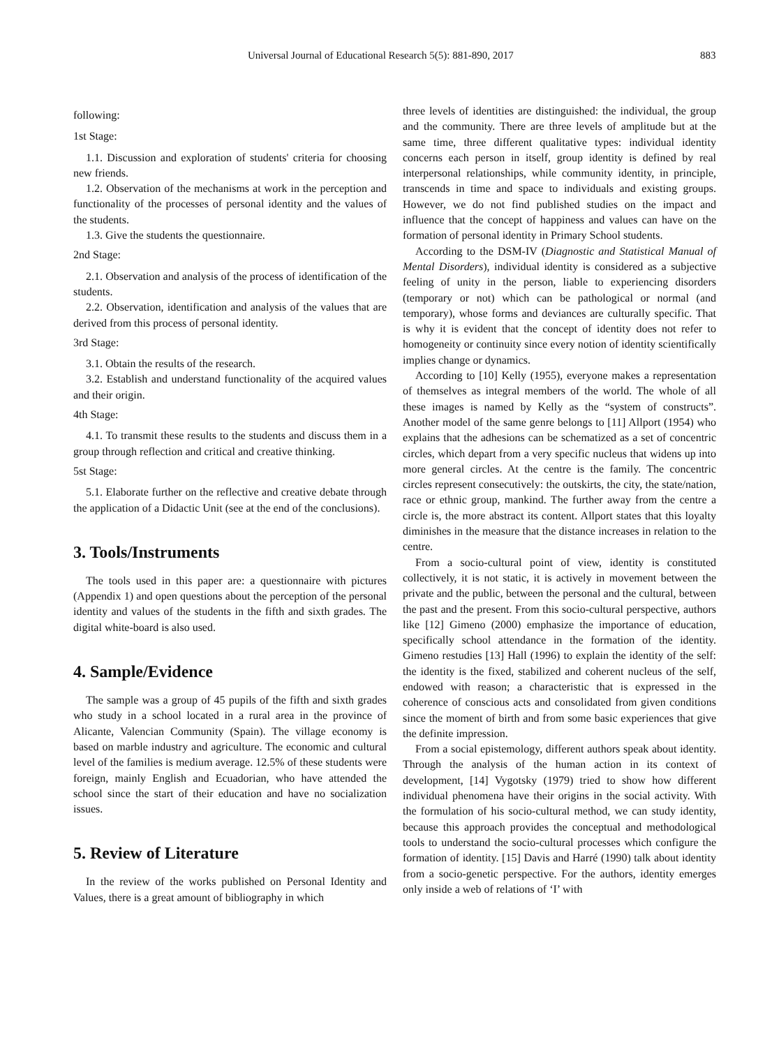Universal Journal of Educational Research 5(5): 881-890, 2017 883
following:
1st Stage:
1.1. Discussion and exploration of students' criteria for choosing new friends.
1.2. Observation of the mechanisms at work in the perception and functionality of the processes of personal identity and the values of the students.
1.3. Give the students the questionnaire.
2nd Stage:
2.1. Observation and analysis of the process of identification of the students.
2.2. Observation, identification and analysis of the values that are derived from this process of personal identity.
3rd Stage:
3.1. Obtain the results of the research.
3.2. Establish and understand functionality of the acquired values and their origin.
4th Stage:
4.1. To transmit these results to the students and discuss them in a group through reflection and critical and creative thinking.
5st Stage:
5.1. Elaborate further on the reflective and creative debate through the application of a Didactic Unit (see at the end of the conclusions).
3. Tools/Instruments
The tools used in this paper are: a questionnaire with pictures (Appendix 1) and open questions about the perception of the personal identity and values of the students in the fifth and sixth grades. The digital white-board is also used.
4. Sample/Evidence
The sample was a group of 45 pupils of the fifth and sixth grades who study in a school located in a rural area in the province of Alicante, Valencian Community (Spain). The village economy is based on marble industry and agriculture. The economic and cultural level of the families is medium average. 12.5% of these students were foreign, mainly English and Ecuadorian, who have attended the school since the start of their education and have no socialization issues.
5. Review of Literature
In the review of the works published on Personal Identity and Values, there is a great amount of bibliography in which
three levels of identities are distinguished: the individual, the group and the community. There are three levels of amplitude but at the same time, three different qualitative types: individual identity concerns each person in itself, group identity is defined by real interpersonal relationships, while community identity, in principle, transcends in time and space to individuals and existing groups. However, we do not find published studies on the impact and influence that the concept of happiness and values can have on the formation of personal identity in Primary School students.
According to the DSM-IV (Diagnostic and Statistical Manual of Mental Disorders), individual identity is considered as a subjective feeling of unity in the person, liable to experiencing disorders (temporary or not) which can be pathological or normal (and temporary), whose forms and deviances are culturally specific. That is why it is evident that the concept of identity does not refer to homogeneity or continuity since every notion of identity scientifically implies change or dynamics.
According to [10] Kelly (1955), everyone makes a representation of themselves as integral members of the world. The whole of all these images is named by Kelly as the “system of constructs”. Another model of the same genre belongs to [11] Allport (1954) who explains that the adhesions can be schematized as a set of concentric circles, which depart from a very specific nucleus that widens up into more general circles. At the centre is the family. The concentric circles represent consecutively: the outskirts, the city, the state/nation, race or ethnic group, mankind. The further away from the centre a circle is, the more abstract its content. Allport states that this loyalty diminishes in the measure that the distance increases in relation to the centre.
From a socio-cultural point of view, identity is constituted collectively, it is not static, it is actively in movement between the private and the public, between the personal and the cultural, between the past and the present. From this socio-cultural perspective, authors like [12] Gimeno (2000) emphasize the importance of education, specifically school attendance in the formation of the identity. Gimeno restudies [13] Hall (1996) to explain the identity of the self: the identity is the fixed, stabilized and coherent nucleus of the self, endowed with reason; a characteristic that is expressed in the coherence of conscious acts and consolidated from given conditions since the moment of birth and from some basic experiences that give the definite impression.
From a social epistemology, different authors speak about identity. Through the analysis of the human action in its context of development, [14] Vygotsky (1979) tried to show how different individual phenomena have their origins in the social activity. With the formulation of his socio-cultural method, we can study identity, because this approach provides the conceptual and methodological tools to understand the socio-cultural processes which configure the formation of identity. [15] Davis and Harré (1990) talk about identity from a socio-genetic perspective. For the authors, identity emerges only inside a web of relations of ‘I’ with